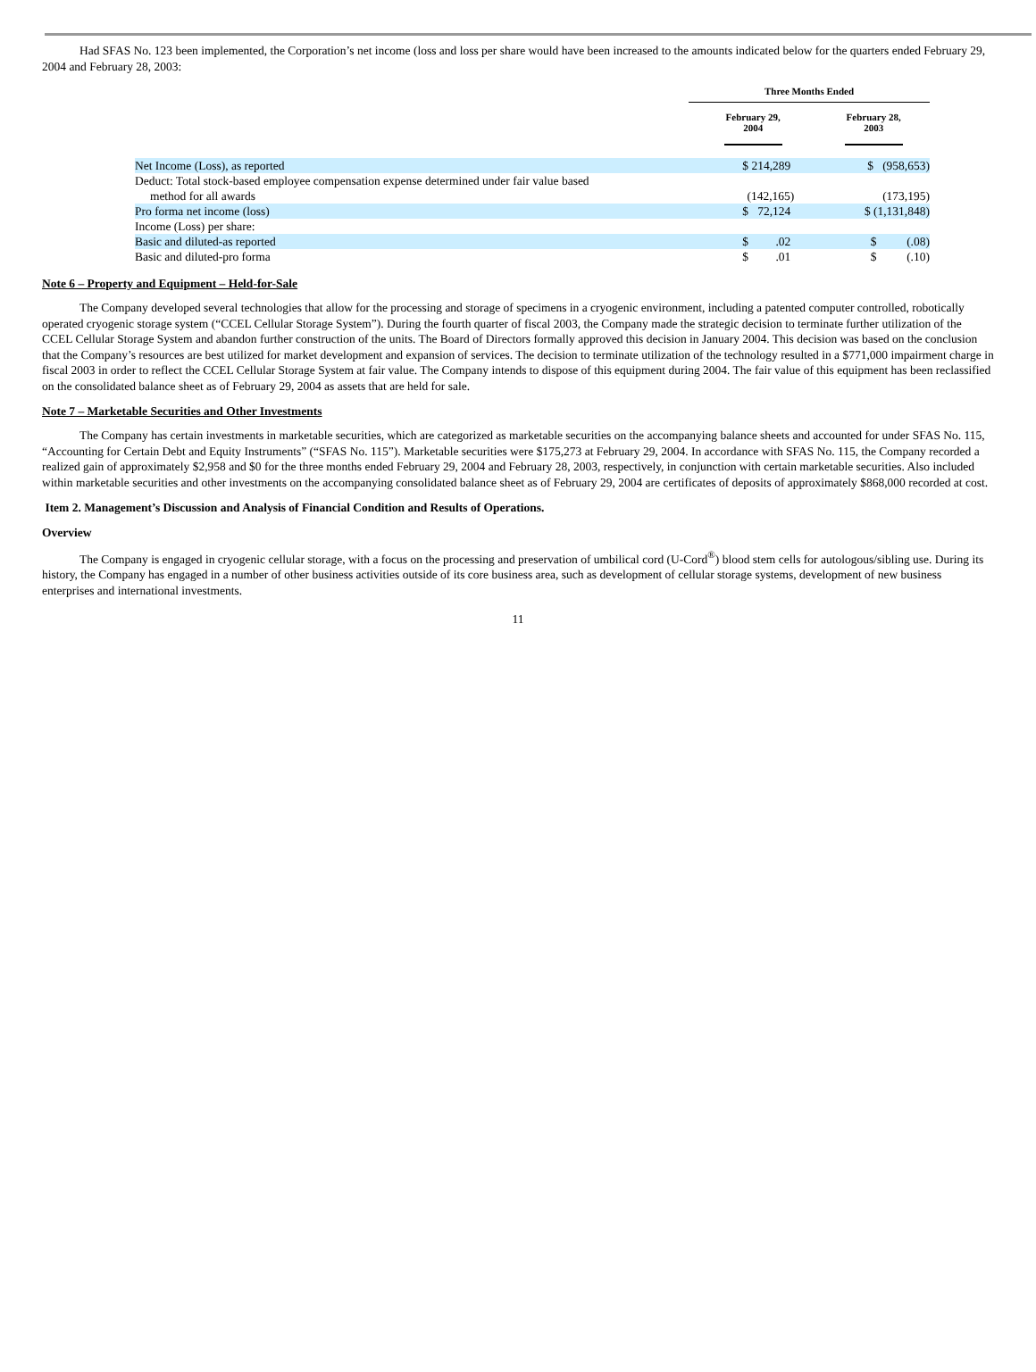Had SFAS No. 123 been implemented, the Corporation’s net income (loss and loss per share would have been increased to the amounts indicated below for the quarters ended February 29, 2004 and February 28, 2003:
| | Three Months Ended | |
| | February 29, 2004 | February 28, 2003 |
| Net Income (Loss), as reported | $ 214,289 | $ (958,653) |
| Deduct: Total stock-based employee compensation expense determined under fair value based method for all awards | (142,165) | (173,195) |
| Pro forma net income (loss) | $ 72,124 | $ (1,131,848) |
| Income (Loss) per share: | | |
| Basic and diluted-as reported | $ .02 | $ (.08) |
| Basic and diluted-pro forma | $ .01 | $ (.10) |
Note 6 – Property and Equipment – Held-for-Sale
The Company developed several technologies that allow for the processing and storage of specimens in a cryogenic environment, including a patented computer controlled, robotically operated cryogenic storage system (“CCEL Cellular Storage System”). During the fourth quarter of fiscal 2003, the Company made the strategic decision to terminate further utilization of the CCEL Cellular Storage System and abandon further construction of the units. The Board of Directors formally approved this decision in January 2004. This decision was based on the conclusion that the Company’s resources are best utilized for market development and expansion of services. The decision to terminate utilization of the technology resulted in a $771,000 impairment charge in fiscal 2003 in order to reflect the CCEL Cellular Storage System at fair value. The Company intends to dispose of this equipment during 2004. The fair value of this equipment has been reclassified on the consolidated balance sheet as of February 29, 2004 as assets that are held for sale.
Note 7 – Marketable Securities and Other Investments
The Company has certain investments in marketable securities, which are categorized as marketable securities on the accompanying balance sheets and accounted for under SFAS No. 115, “Accounting for Certain Debt and Equity Instruments” (“SFAS No. 115”). Marketable securities were $175,273 at February 29, 2004. In accordance with SFAS No. 115, the Company recorded a realized gain of approximately $2,958 and $0 for the three months ended February 29, 2004 and February 28, 2003, respectively, in conjunction with certain marketable securities. Also included within marketable securities and other investments on the accompanying consolidated balance sheet as of February 29, 2004 are certificates of deposits of approximately $868,000 recorded at cost.
Item 2. Management’s Discussion and Analysis of Financial Condition and Results of Operations.
Overview
The Company is engaged in cryogenic cellular storage, with a focus on the processing and preservation of umbilical cord (U-Cord<sup>®</sup>) blood stem cells for autologous/sibling use. During its history, the Company has engaged in a number of other business activities outside of its core business area, such as development of cellular storage systems, development of new business enterprises and international investments.
11